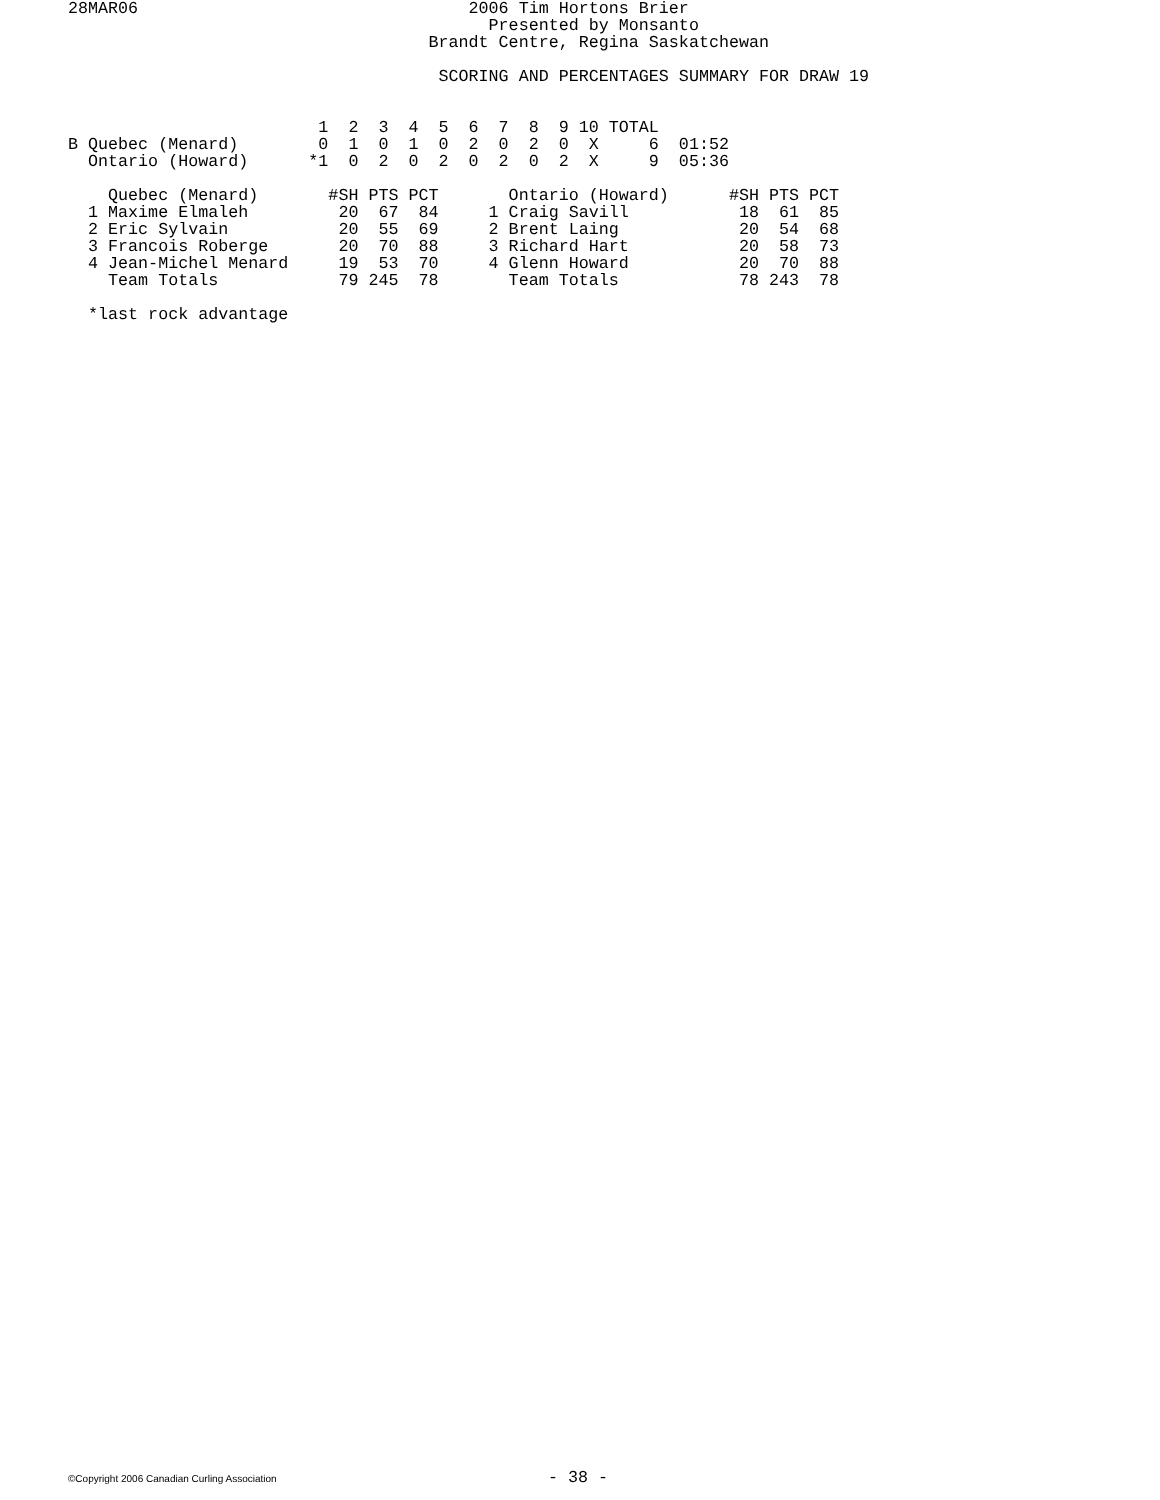28MAR06                                 2006 Tim Hortons Brier
                                          Presented by Monsanto
                                    Brandt Centre, Regina Saskatchewan

                                     SCORING AND PERCENTAGES SUMMARY FOR DRAW 19


                         1  2  3  4  5  6  7  8  9 10 TOTAL
B Quebec (Menard)        0  1  0  1  0  2  0  2  0  X     6  01:52
  Ontario (Howard)      *1  0  2  0  2  0  2  0  2  X     9  05:36

    Quebec (Menard)       #SH PTS PCT       Ontario (Howard)      #SH PTS PCT
  1 Maxime Elmaleh         20  67  84     1 Craig Savill           18  61  85
  2 Eric Sylvain           20  55  69     2 Brent Laing            20  54  68
  3 Francois Roberge       20  70  88     3 Richard Hart           20  58  73
  4 Jean-Michel Menard     19  53  70     4 Glenn Howard           20  70  88
    Team Totals            79 245  78       Team Totals            78 243  78

  *last rock advantage
©Copyright 2006 Canadian Curling Association - 38 -